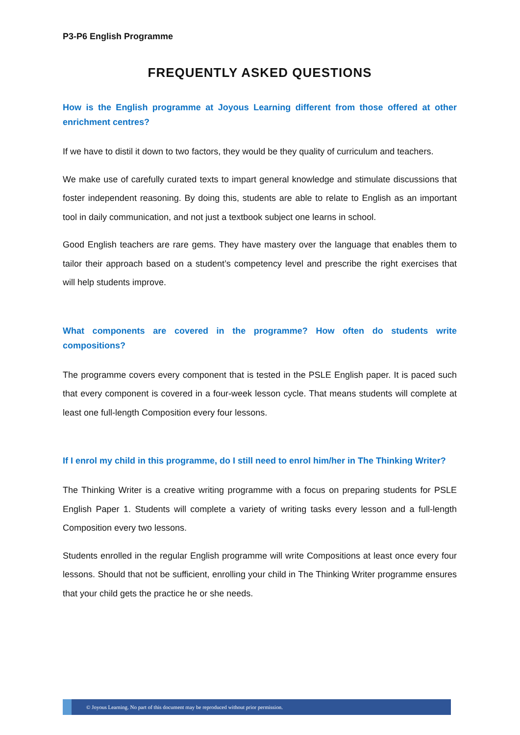P3-P6 English Programme
FREQUENTLY ASKED QUESTIONS
How is the English programme at Joyous Learning different from those offered at other enrichment centres?
If we have to distil it down to two factors, they would be they quality of curriculum and teachers.
We make use of carefully curated texts to impart general knowledge and stimulate discussions that foster independent reasoning. By doing this, students are able to relate to English as an important tool in daily communication, and not just a textbook subject one learns in school.
Good English teachers are rare gems. They have mastery over the language that enables them to tailor their approach based on a student’s competency level and prescribe the right exercises that will help students improve.
What components are covered in the programme? How often do students write compositions?
The programme covers every component that is tested in the PSLE English paper. It is paced such that every component is covered in a four-week lesson cycle. That means students will complete at least one full-length Composition every four lessons.
If I enrol my child in this programme, do I still need to enrol him/her in The Thinking Writer?
The Thinking Writer is a creative writing programme with a focus on preparing students for PSLE English Paper 1. Students will complete a variety of writing tasks every lesson and a full-length Composition every two lessons.
Students enrolled in the regular English programme will write Compositions at least once every four lessons. Should that not be sufficient, enrolling your child in The Thinking Writer programme ensures that your child gets the practice he or she needs.
© Joyous Learning. No part of this document may be reproduced without prior permission.